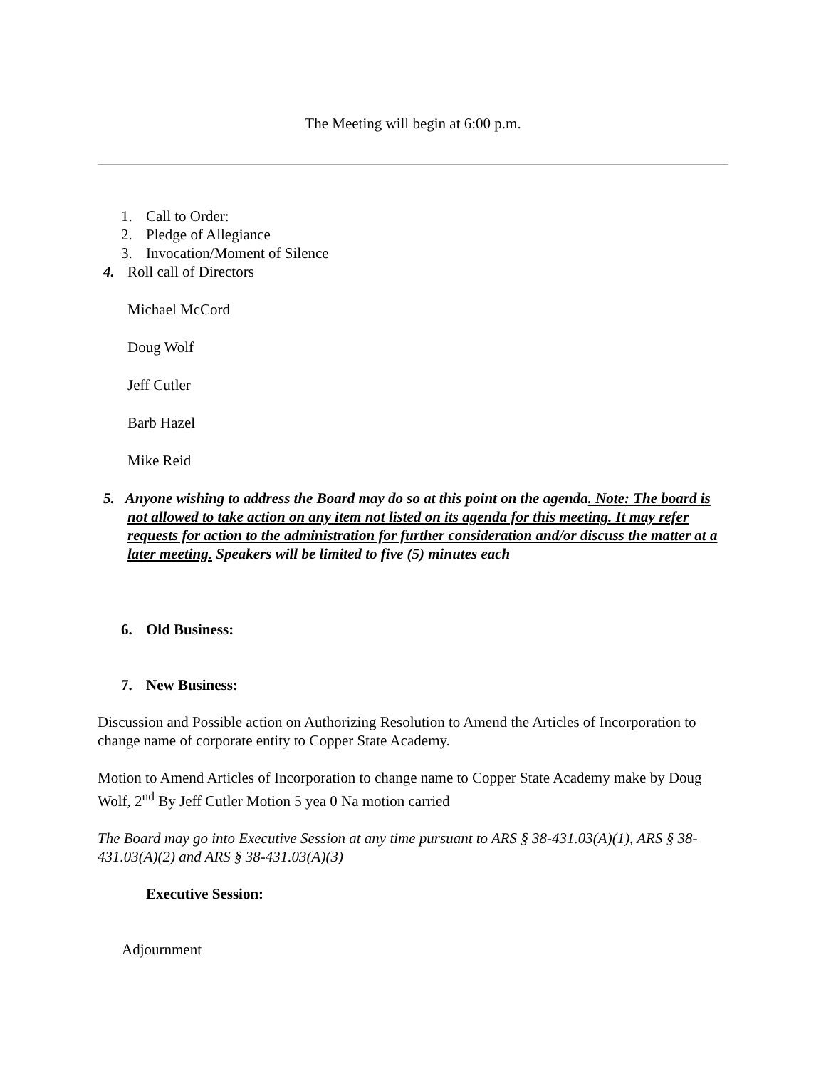The Meeting will begin at 6:00 p.m.
1. Call to Order:
2. Pledge of Allegiance
3. Invocation/Moment of Silence
4. Roll call of Directors
Michael McCord
Doug Wolf
Jeff Cutler
Barb Hazel
Mike Reid
5. Anyone wishing to address the Board may do so at this point on the agenda. Note: The board is not allowed to take action on any item not listed on its agenda for this meeting. It may refer requests for action to the administration for further consideration and/or discuss the matter at a later meeting. Speakers will be limited to five (5) minutes each
6. Old Business:
7. New Business:
Discussion and Possible action on Authorizing Resolution to Amend the Articles of Incorporation to change name of corporate entity to Copper State Academy.
Motion to Amend Articles of Incorporation to change name to Copper State Academy make by Doug Wolf, 2<sup>nd</sup> By Jeff Cutler Motion 5 yea 0 Na motion carried
The Board may go into Executive Session at any time pursuant to ARS § 38-431.03(A)(1), ARS § 38-431.03(A)(2) and ARS § 38-431.03(A)(3)
Executive Session:
Adjournment